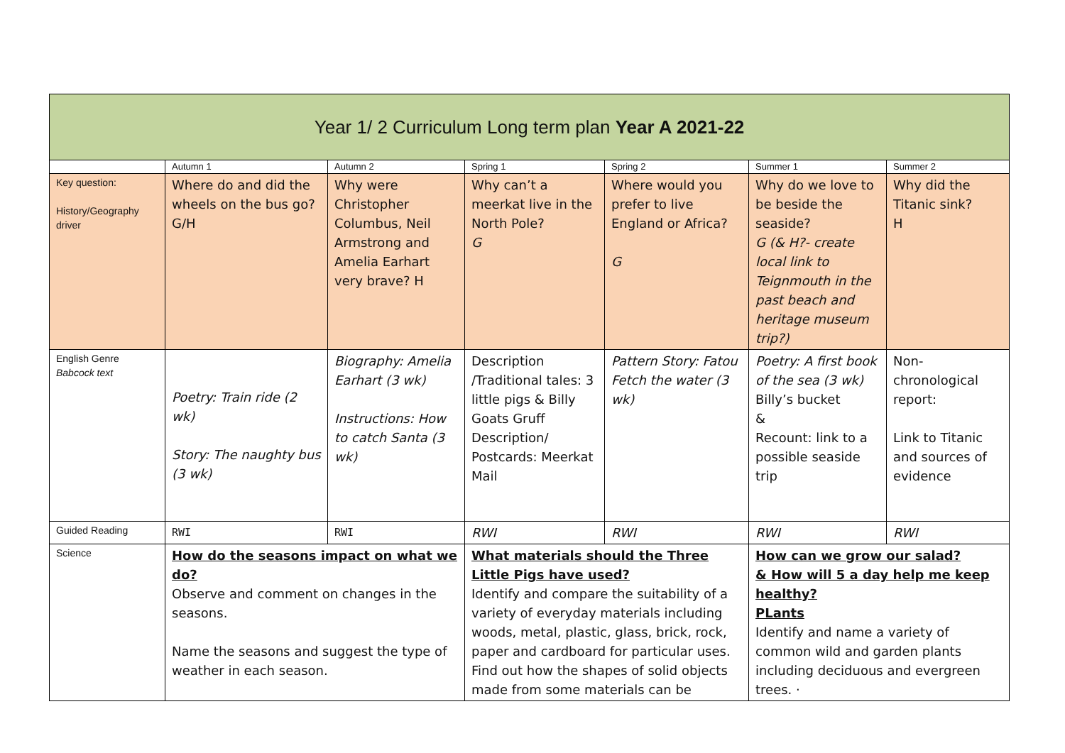| Year 1/ 2 Curriculum Long term plan Year A 2021-22 | | | | | | |
| --- | --- | --- | --- | --- | --- | --- |
| | Autumn 1 | Autumn 2 | Spring 1 | Spring 2 | Summer 1 | Summer 2 |
| Key question: History/Geography driver | Where do and did the wheels on the bus go? G/H | Why were Christopher Columbus, Neil Armstrong and Amelia Earhart very brave? H | Why can’t a meerkat live in the North Pole? G | Where would you prefer to live England or Africa? G | Why do we love to be beside the seaside? G (& H?- create local link to Teignmouth in the past beach and heritage museum trip?) | Why did the Titanic sink? H |
| English Genre Babcock text | Poetry: Train ride (2 wk) Story: The naughty bus (3 wk) | Biography: Amelia Earhart (3 wk) Instructions: How to catch Santa (3 wk) | Description /Traditional tales: 3 little pigs & Billy Goats Gruff Description/ Postcards: Meerkat Mail | Pattern Story: Fatou Fetch the water (3 wk) | Poetry: A first book of the sea (3 wk) Billy’s bucket & Recount: link to a possible seaside trip | Non-chronological report: Link to Titanic and sources of evidence |
| Guided Reading | RWI | RWI | RWI | RWI | RWI | RWI |
| Science | How do the seasons impact on what we do? Observe and comment on changes in the seasons. Name the seasons and suggest the type of weather in each season. | | What materials should the Three Little Pigs have used? Identify and compare the suitability of a variety of everyday materials including woods, metal, plastic, glass, brick, rock, paper and cardboard for particular uses. Find out how the shapes of solid objects made from some materials can be | | How can we grow our salad? & How will 5 a day help me keep healthy? PLants Identify and name a variety of common wild and garden plants including deciduous and evergreen trees. · | |